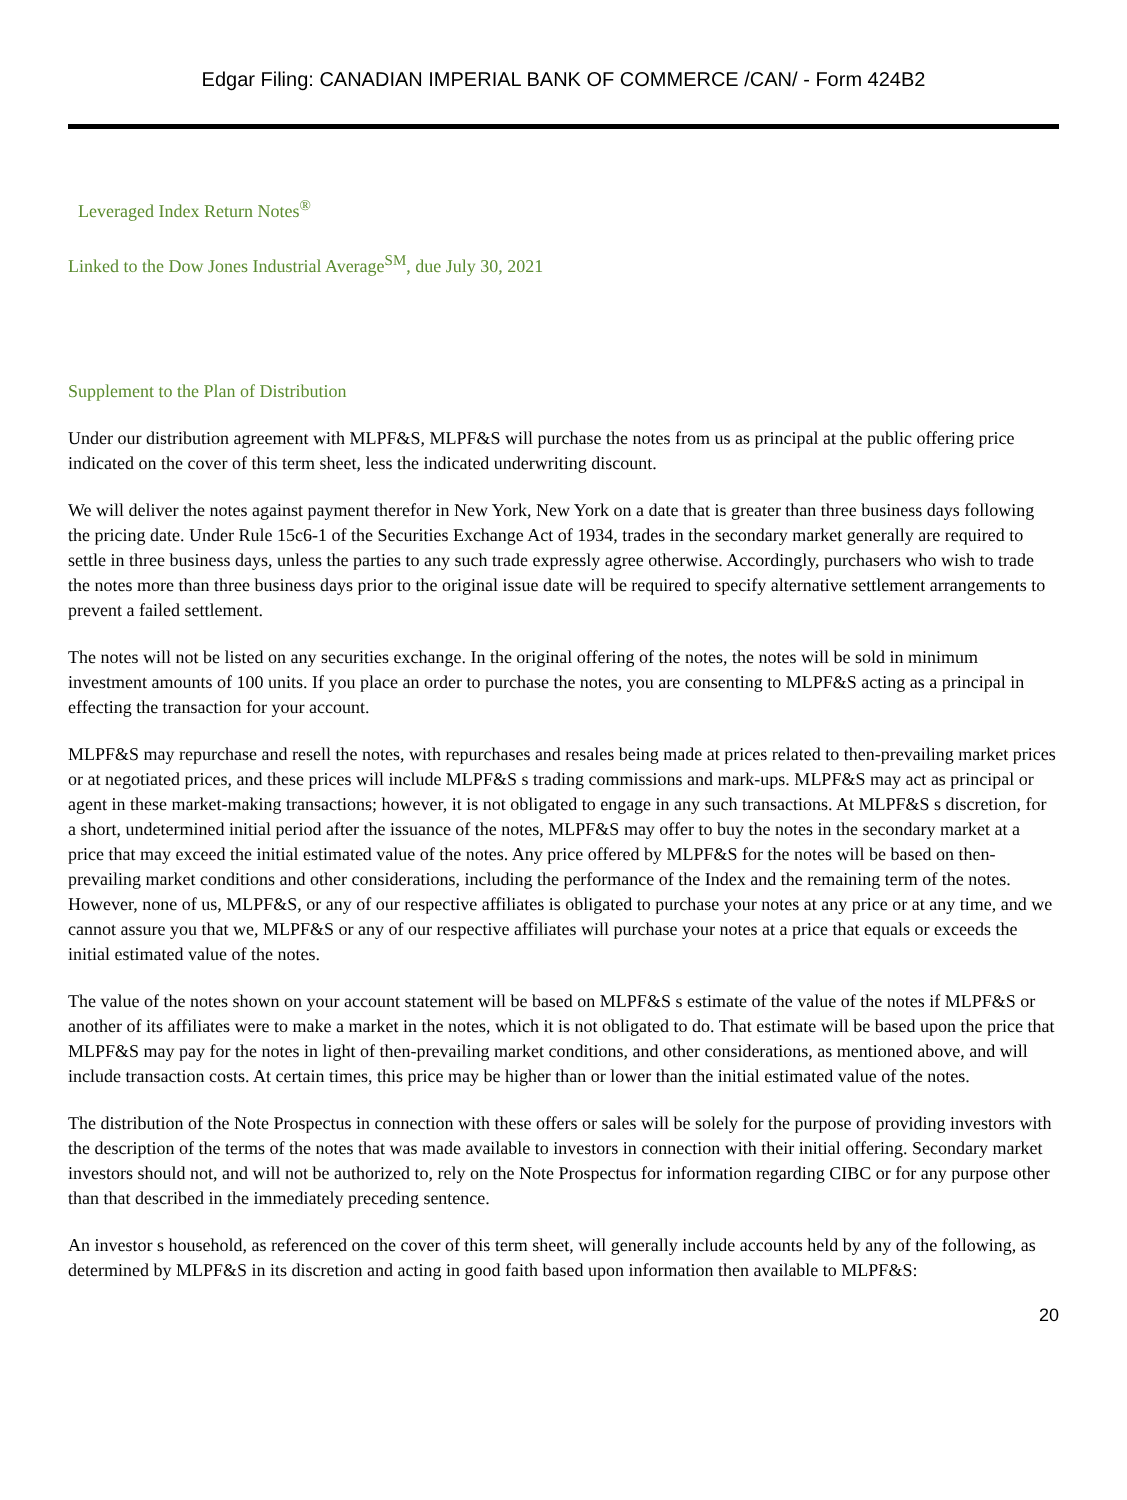Edgar Filing: CANADIAN IMPERIAL BANK OF COMMERCE /CAN/ - Form 424B2
Leveraged Index Return Notes<sup>®</sup>
Linked to the Dow Jones Industrial Average<sup>SM</sup>, due July 30, 2021
Supplement to the Plan of Distribution
Under our distribution agreement with MLPF&S, MLPF&S will purchase the notes from us as principal at the public offering price indicated on the cover of this term sheet, less the indicated underwriting discount.
We will deliver the notes against payment therefor in New York, New York on a date that is greater than three business days following the pricing date. Under Rule 15c6-1 of the Securities Exchange Act of 1934, trades in the secondary market generally are required to settle in three business days, unless the parties to any such trade expressly agree otherwise. Accordingly, purchasers who wish to trade the notes more than three business days prior to the original issue date will be required to specify alternative settlement arrangements to prevent a failed settlement.
The notes will not be listed on any securities exchange. In the original offering of the notes, the notes will be sold in minimum investment amounts of 100 units. If you place an order to purchase the notes, you are consenting to MLPF&S acting as a principal in effecting the transaction for your account.
MLPF&S may repurchase and resell the notes, with repurchases and resales being made at prices related to then-prevailing market prices or at negotiated prices, and these prices will include MLPF&S s trading commissions and mark-ups. MLPF&S may act as principal or agent in these market-making transactions; however, it is not obligated to engage in any such transactions. At MLPF&S s discretion, for a short, undetermined initial period after the issuance of the notes, MLPF&S may offer to buy the notes in the secondary market at a price that may exceed the initial estimated value of the notes. Any price offered by MLPF&S for the notes will be based on then-prevailing market conditions and other considerations, including the performance of the Index and the remaining term of the notes. However, none of us, MLPF&S, or any of our respective affiliates is obligated to purchase your notes at any price or at any time, and we cannot assure you that we, MLPF&S or any of our respective affiliates will purchase your notes at a price that equals or exceeds the initial estimated value of the notes.
The value of the notes shown on your account statement will be based on MLPF&S s estimate of the value of the notes if MLPF&S or another of its affiliates were to make a market in the notes, which it is not obligated to do. That estimate will be based upon the price that MLPF&S may pay for the notes in light of then-prevailing market conditions, and other considerations, as mentioned above, and will include transaction costs. At certain times, this price may be higher than or lower than the initial estimated value of the notes.
The distribution of the Note Prospectus in connection with these offers or sales will be solely for the purpose of providing investors with the description of the terms of the notes that was made available to investors in connection with their initial offering. Secondary market investors should not, and will not be authorized to, rely on the Note Prospectus for information regarding CIBC or for any purpose other than that described in the immediately preceding sentence.
An investor s household, as referenced on the cover of this term sheet, will generally include accounts held by any of the following, as determined by MLPF&S in its discretion and acting in good faith based upon information then available to MLPF&S:
20